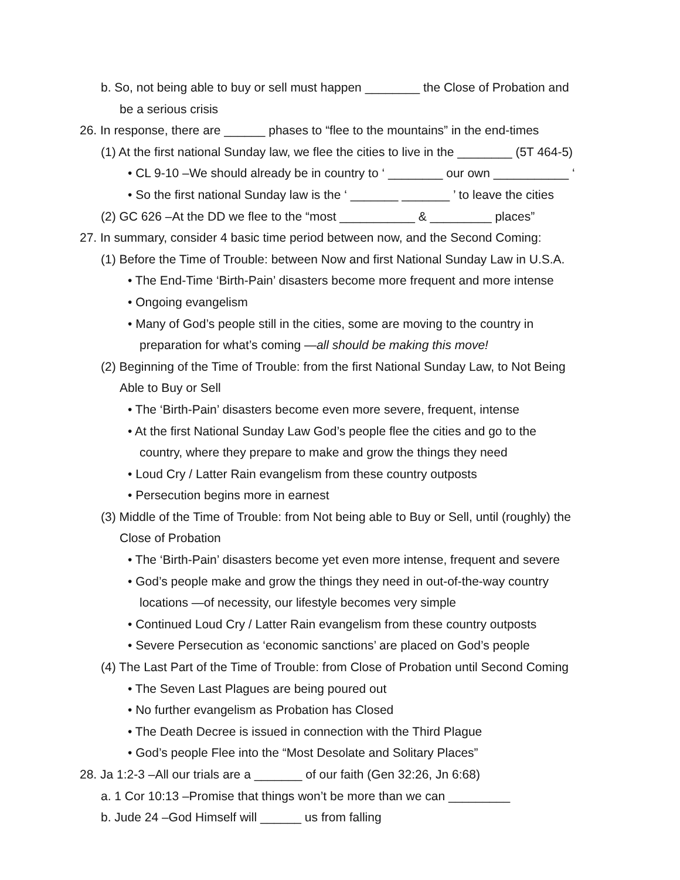b. So, not being able to buy or sell must happen ________ the Close of Probation and
be a serious crisis
26. In response, there are ______ phases to “flee to the mountains” in the end-times
(1) At the first national Sunday law, we flee the cities to live in the ________ (5T 464-5)
• CL 9-10 –We should already be in country to ‘ ________ our own ___________ ‘
• So the first national Sunday law is the ‘ _______ _______ ’ to leave the cities
(2) GC 626 –At the DD we flee to the “most ___________ & _________ places”
27. In summary, consider 4 basic time period between now, and the Second Coming:
(1) Before the Time of Trouble: between Now and first National Sunday Law in U.S.A.
• The End-Time ‘Birth-Pain’ disasters become more frequent and more intense
• Ongoing evangelism
• Many of God’s people still in the cities, some are moving to the country in
preparation for what’s coming —all should be making this move!
(2) Beginning of the Time of Trouble: from the first National Sunday Law, to Not Being
Able to Buy or Sell
• The ‘Birth-Pain’ disasters become even more severe, frequent, intense
• At the first National Sunday Law God’s people flee the cities and go to the
country, where they prepare to make and grow the things they need
• Loud Cry / Latter Rain evangelism from these country outposts
• Persecution begins more in earnest
(3) Middle of the Time of Trouble: from Not being able to Buy or Sell, until (roughly) the
Close of Probation
• The ‘Birth-Pain’ disasters become yet even more intense, frequent and severe
• God’s people make and grow the things they need in out-of-the-way country
locations —of necessity, our lifestyle becomes very simple
• Continued Loud Cry / Latter Rain evangelism from these country outposts
• Severe Persecution as ‘economic sanctions’ are placed on God’s people
(4) The Last Part of the Time of Trouble: from Close of Probation until Second Coming
• The Seven Last Plagues are being poured out
• No further evangelism as Probation has Closed
• The Death Decree is issued in connection with the Third Plague
• God’s people Flee into the “Most Desolate and Solitary Places”
28. Ja 1:2-3 –All our trials are a _______ of our faith (Gen 32:26, Jn 6:68)
a. 1 Cor 10:13 –Promise that things won’t be more than we can _________
b. Jude 24 –God Himself will ______ us from falling